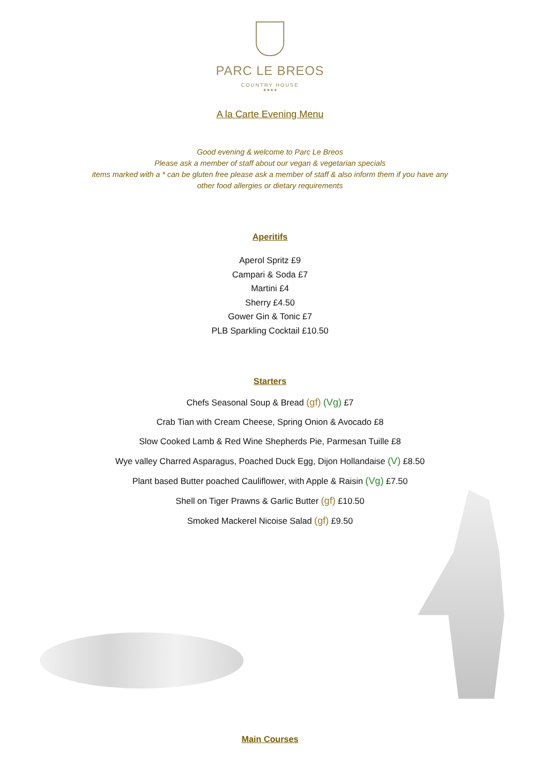PARC LE BREOS
COUNTRY HOUSE
★★★★
A la Carte Evening Menu
Good evening & welcome to Parc Le Breos
Please ask a member of staff about our vegan & vegetarian specials
items marked with a * can be gluten free please ask a member of staff & also inform them if you have any
other food allergies or dietary requirements
Aperitifs
Aperol Spritz £9
Campari & Soda £7
Martini £4
Sherry £4.50
Gower Gin & Tonic £7
PLB Sparkling Cocktail £10.50
Starters
Chefs Seasonal Soup & Bread (gf) (Vg) £7
Crab Tian with Cream Cheese, Spring Onion & Avocado £8
Slow Cooked Lamb & Red Wine Shepherds Pie, Parmesan Tuille £8
Wye valley Charred Asparagus, Poached Duck Egg, Dijon Hollandaise (V) £8.50
Plant based Butter poached Cauliflower, with Apple & Raisin (Vg) £7.50
Shell on Tiger Prawns & Garlic Butter (gf) £10.50
Smoked Mackerel Nicoise Salad (gf) £9.50
Main Courses